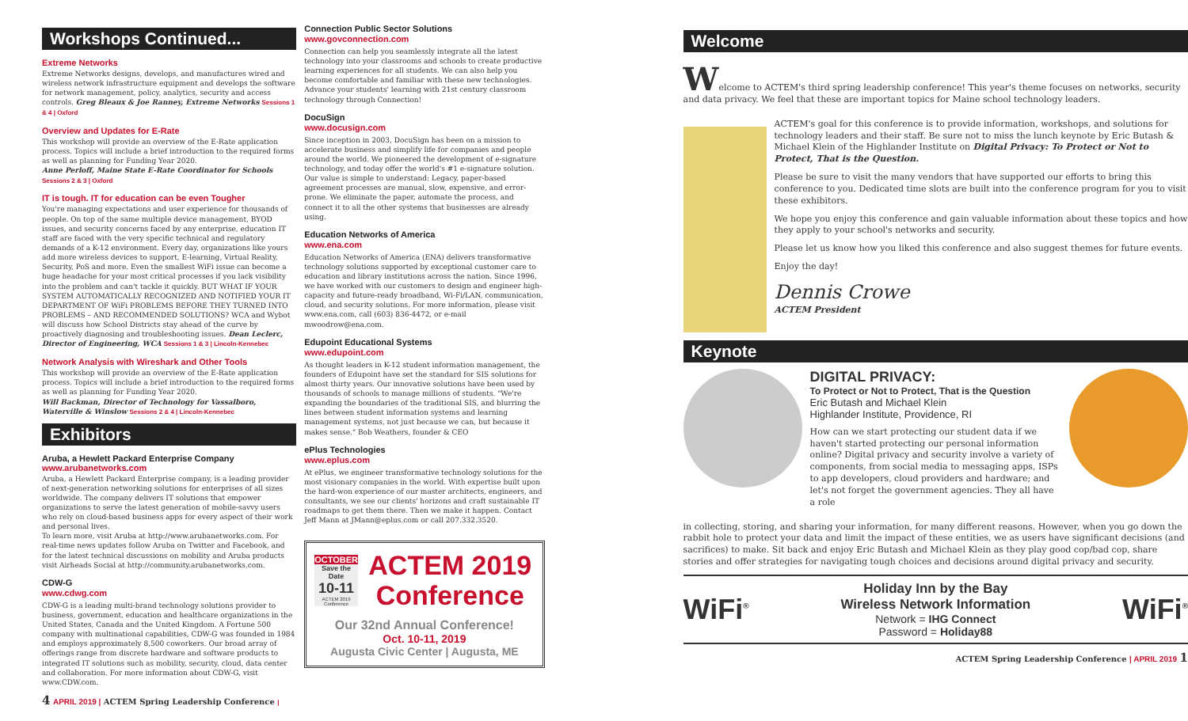Workshops Continued...
Extreme Networks
Extreme Networks designs, develops, and manufactures wired and wireless network infrastructure equipment and develops the software for network management, policy, analytics, security and access controls. Greg Bleaux & Joe Ranney, Extreme Networks Sessions 1 & 4 | Oxford
Overview and Updates for E-Rate
This workshop will provide an overview of the E-Rate application process. Topics will include a brief introduction to the required forms as well as planning for Funding Year 2020.
Anne Perloff, Maine State E-Rate Coordinator for Schools
Sessions 2 & 3 | Oxford
IT is tough. IT for education can be even Tougher
You're managing expectations and user experience for thousands of people. On top of the same multiple device management, BYOD issues, and security concerns faced by any enterprise, education IT staff are faced with the very specific technical and regulatory demands of a K-12 environment. Every day, organizations like yours add more wireless devices to support, E-learning, Virtual Reality, Security, PoS and more. Even the smallest WiFi issue can become a huge headache for your most critical processes if you lack visibility into the problem and can't tackle it quickly. BUT WHAT IF YOUR SYSTEM AUTOMATICALLY RECOGNIZED AND NOTIFIED YOUR IT DEPARTMENT OF WiFi PROBLEMS BEFORE THEY TURNED INTO PROBLEMS – AND RECOMMENDED SOLUTIONS? WCA and Wybot will discuss how School Districts stay ahead of the curve by proactively diagnosing and troubleshooting issues. Dean Leclerc, Director of Engineering, WCA Sessions 1 & 3 | Lincoln-Kennebec
Network Analysis with Wireshark and Other Tools
This workshop will provide an overview of the E-Rate application process. Topics will include a brief introduction to the required forms as well as planning for Funding Year 2020.
Will Backman, Director of Technology for Vassalboro, Waterville & Winslow Sessions 2 & 4 | Lincoln-Kennebec
Exhibitors
Aruba, a Hewlett Packard Enterprise Company www.arubanetworks.com
Aruba, a Hewlett Packard Enterprise company, is a leading provider of next-generation networking solutions for enterprises of all sizes worldwide. The company delivers IT solutions that empower organizations to serve the latest generation of mobile-savvy users who rely on cloud-based business apps for every aspect of their work and personal lives.
To learn more, visit Aruba at http://www.arubanetworks.com. For real-time news updates follow Aruba on Twitter and Facebook, and for the latest technical discussions on mobility and Aruba products visit Airheads Social at http://community.arubanetworks.com.
CDW-G
www.cdwg.com
CDW-G is a leading multi-brand technology solutions provider to business, government, education and healthcare organizations in the United States, Canada and the United Kingdom. A Fortune 500 company with multinational capabilities, CDW-G was founded in 1984 and employs approximately 8,500 coworkers. Our broad array of offerings range from discrete hardware and software products to integrated IT solutions such as mobility, security, cloud, data center and collaboration. For more information about CDW-G, visit www.CDW.com.
4 APRIL 2019 | ACTEM Spring Leadership Conference |
Connection Public Sector Solutions
www.govconnection.com
Connection can help you seamlessly integrate all the latest technology into your classrooms and schools to create productive learning experiences for all students. We can also help you become comfortable and familiar with these new technologies. Advance your students' learning with 21st century classroom technology through Connection!
DocuSign
www.docusign.com
Since inception in 2003, DocuSign has been on a mission to accelerate business and simplify life for companies and people around the world. We pioneered the development of e-signature technology, and today offer the world's #1 e-signature solution. Our value is simple to understand: Legacy, paper-based agreement processes are manual, slow, expensive, and error-prone. We eliminate the paper, automate the process, and connect it to all the other systems that businesses are already using.
Education Networks of America
www.ena.com
Education Networks of America (ENA) delivers transformative technology solutions supported by exceptional customer care to education and library institutions across the nation. Since 1996, we have worked with our customers to design and engineer high-capacity and future-ready broadband, Wi-Fi/LAN, communication, cloud, and security solutions. For more information, please visit www.ena.com, call (603) 836-4472, or e-mail mwoodrow@ena.com.
Edupoint Educational Systems
www.edupoint.com
As thought leaders in K-12 student information management, the founders of Edupoint have set the standard for SIS solutions for almost thirty years. Our innovative solutions have been used by thousands of schools to manage millions of students. "We're expanding the boundaries of the traditional SIS, and blurring the lines between student information systems and learning management systems, not just because we can, but because it makes sense." Bob Weathers, founder & CEO
ePlus Technologies
www.eplus.com
At ePlus, we engineer transformative technology solutions for the most visionary companies in the world. With expertise built upon the hard-won experience of our master architects, engineers, and consultants, we see our clients' horizons and craft sustainable IT roadmaps to get them there. Then we make it happen. Contact Jeff Mann at JMann@eplus.com or call 207.332.3520.
OCTOBER
Save the Date
10-11
ACTEM 2019 Conference
ACTEM 2019 Conference
Our 32nd Annual Conference!
Oct. 10-11, 2019
Augusta Civic Center | Augusta, ME
Welcome
Welcome to ACTEM's third spring leadership conference! This year's theme focuses on networks, security and data privacy. We feel that these are important topics for Maine school technology leaders.
ACTEM's goal for this conference is to provide information, workshops, and solutions for technology leaders and their staff. Be sure not to miss the lunch keynote by Eric Butash & Michael Klein of the Highlander Institute on Digital Privacy: To Protect or Not to Protect, That is the Question.
Please be sure to visit the many vendors that have supported our efforts to bring this conference to you. Dedicated time slots are built into the conference program for you to visit these exhibitors.
We hope you enjoy this conference and gain valuable information about these topics and how they apply to your school's networks and security.
Please let us know how you liked this conference and also suggest themes for future events.
Enjoy the day!
Dennis Crowe
ACTEM President
Keynote
DIGITAL PRIVACY:
To Protect or Not to Protect, That is the Question
Eric Butash and Michael Klein
Highlander Institute, Providence, RI
How can we start protecting our student data if we haven't started protecting our personal information online? Digital privacy and security involve a variety of components, from social media to messaging apps, ISPs to app developers, cloud providers and hardware; and let's not forget the government agencies. They all have a role
in collecting, storing, and sharing your information, for many different reasons. However, when you go down the rabbit hole to protect your data and limit the impact of these entities, we as users have significant decisions (and sacrifices) to make. Sit back and enjoy Eric Butash and Michael Klein as they play good cop/bad cop, share stories and offer strategies for navigating tough choices and decisions around digital privacy and security.
WiFi<sup>®</sup>
Holiday Inn by the Bay
Wireless Network Information
Network = IHG Connect
Password = Holiday88
WiFi<sup>®</sup>
ACTEM Spring Leadership Conference | APRIL 2019 1